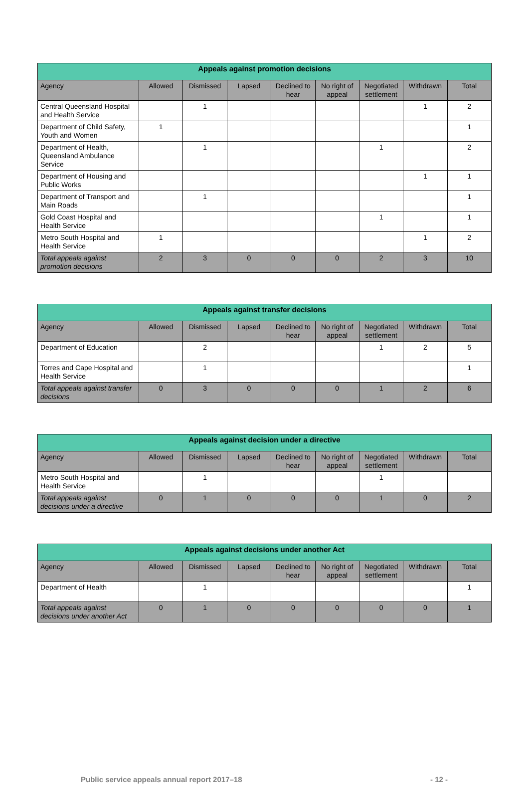| Appeals against promotion decisions | | | | | | | | |
| --- | --- | --- | --- | --- | --- | --- | --- | --- |
| Agency | Allowed | Dismissed | Lapsed | Declined to hear | No right of appeal | Negotiated settlement | Withdrawn | Total |
| Central Queensland Hospital and Health Service | | 1 | | | | | 1 | 2 |
| Department of Child Safety, Youth and Women | 1 | | | | | | | 1 |
| Department of Health, Queensland Ambulance Service | | 1 | | | | 1 | | 2 |
| Department of Housing and Public Works | | | | | | | 1 | 1 |
| Department of Transport and Main Roads | | 1 | | | | | | 1 |
| Gold Coast Hospital and Health Service | | | | | | 1 | | 1 |
| Metro South Hospital and Health Service | 1 | | | | | | 1 | 2 |
| Total appeals against promotion decisions | 2 | 3 | 0 | 0 | 0 | 2 | 3 | 10 |
| Appeals against transfer decisions | | | | | | | | |
| --- | --- | --- | --- | --- | --- | --- | --- | --- |
| Agency | Allowed | Dismissed | Lapsed | Declined to hear | No right of appeal | Negotiated settlement | Withdrawn | Total |
| Department of Education | | 2 | | | | 1 | 2 | 5 |
| Torres and Cape Hospital and Health Service | | 1 | | | | | | 1 |
| Total appeals against transfer decisions | 0 | 3 | 0 | 0 | 0 | 1 | 2 | 6 |
| Appeals against decision under a directive | | | | | | | | |
| --- | --- | --- | --- | --- | --- | --- | --- | --- |
| Agency | Allowed | Dismissed | Lapsed | Declined to hear | No right of appeal | Negotiated settlement | Withdrawn | Total |
| Metro South Hospital and Health Service | | 1 | | | | 1 | | |
| Total appeals against decisions under a directive | 0 | 1 | 0 | 0 | 0 | 1 | 0 | 2 |
| Appeals against decisions under another Act | | | | | | | | |
| --- | --- | --- | --- | --- | --- | --- | --- | --- |
| Agency | Allowed | Dismissed | Lapsed | Declined to hear | No right of appeal | Negotiated settlement | Withdrawn | Total |
| Department of Health | | 1 | | | | | | 1 |
| Total appeals against decisions under another Act | 0 | 1 | 0 | 0 | 0 | 0 | 0 | 1 |
Public service appeals annual report 2017–18 - 12 -